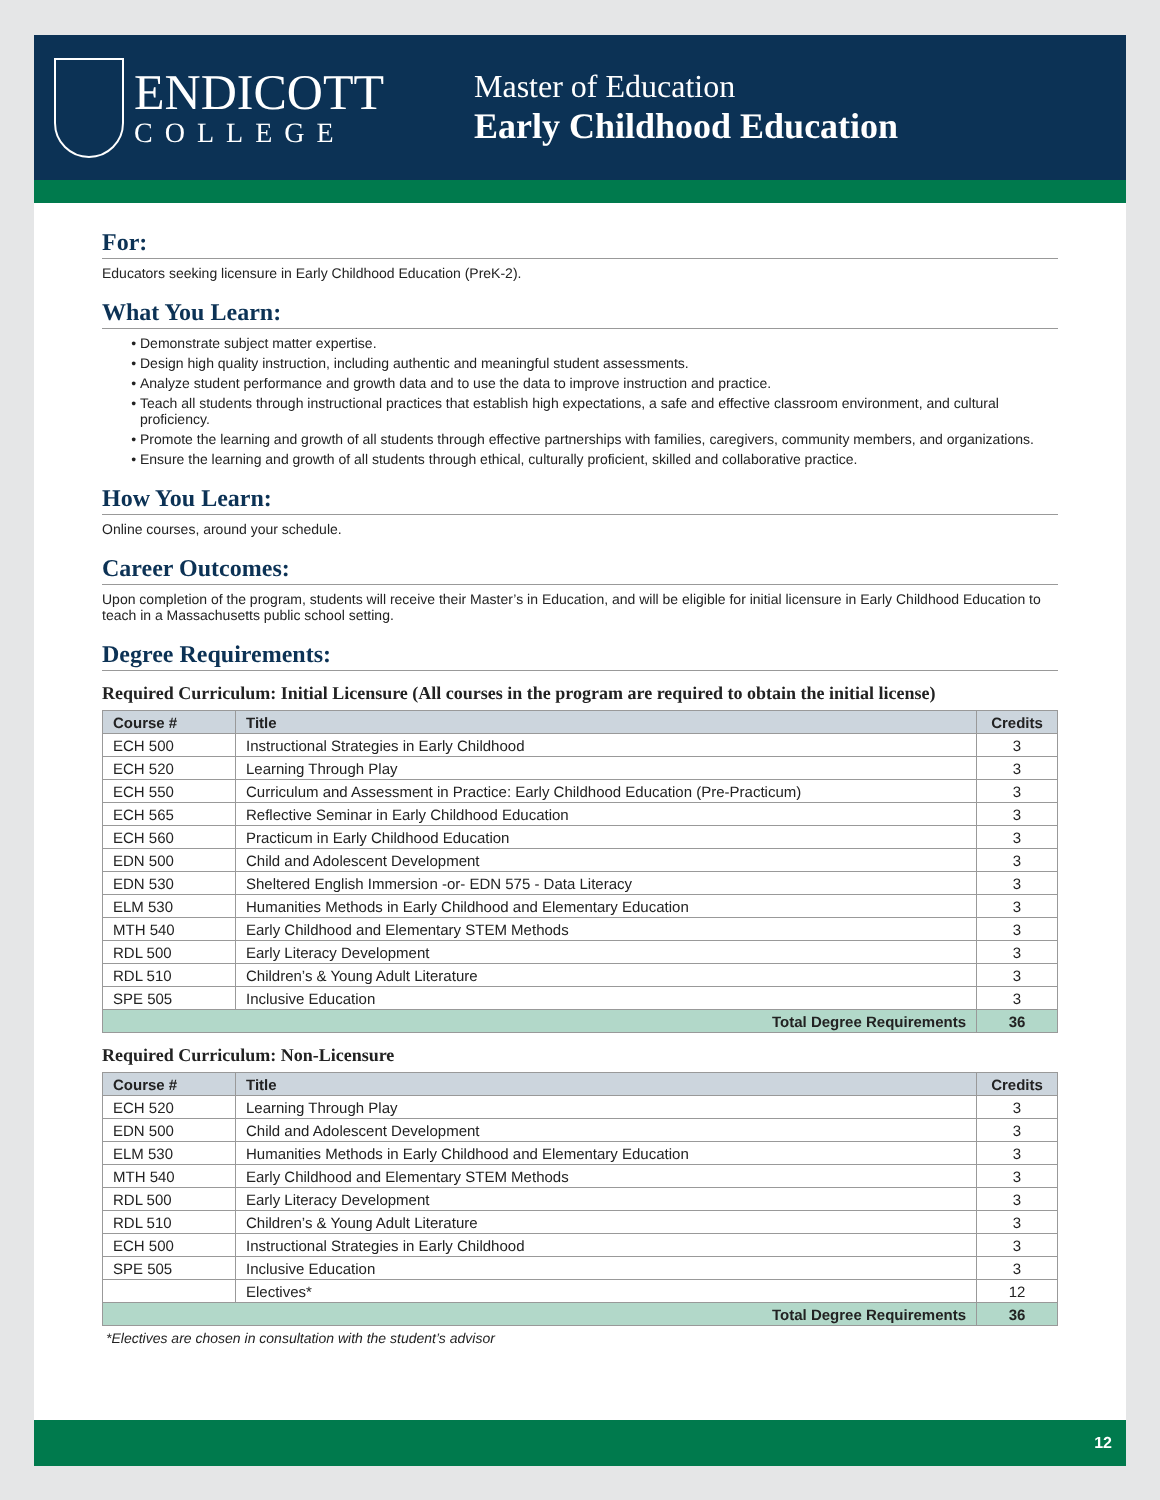ENDICOTT
COLLEGE
Master of Education
Early Childhood Education
For:
Educators seeking licensure in Early Childhood Education (PreK-2).
What You Learn:
Demonstrate subject matter expertise.
Design high quality instruction, including authentic and meaningful student assessments.
Analyze student performance and growth data and to use the data to improve instruction and practice.
Teach all students through instructional practices that establish high expectations, a safe and effective classroom environment, and cultural proficiency.
Promote the learning and growth of all students through effective partnerships with families, caregivers, community members, and organizations.
Ensure the learning and growth of all students through ethical, culturally proficient, skilled and collaborative practice.
How You Learn:
Online courses, around your schedule.
Career Outcomes:
Upon completion of the program, students will receive their Master’s in Education, and will be eligible for initial licensure in Early Childhood Education to teach in a Massachusetts public school setting.
Degree Requirements:
Required Curriculum: Initial Licensure (All courses in the program are required to obtain the initial license)
| Course # | Title | Credits |
| --- | --- | --- |
| ECH 500 | Instructional Strategies in Early Childhood | 3 |
| ECH 520 | Learning Through Play | 3 |
| ECH 550 | Curriculum and Assessment in Practice: Early Childhood Education (Pre-Practicum) | 3 |
| ECH 565 | Reflective Seminar in Early Childhood Education | 3 |
| ECH 560 | Practicum in Early Childhood Education | 3 |
| EDN 500 | Child and Adolescent Development | 3 |
| EDN 530 | Sheltered English Immersion -or- EDN 575 - Data Literacy | 3 |
| ELM 530 | Humanities Methods in Early Childhood and Elementary Education | 3 |
| MTH 540 | Early Childhood and Elementary STEM Methods | 3 |
| RDL 500 | Early Literacy Development | 3 |
| RDL 510 | Children’s & Young Adult Literature | 3 |
| SPE 505 | Inclusive Education | 3 |
| Total Degree Requirements | | 36 |
Required Curriculum: Non-Licensure
| Course # | Title | Credits |
| --- | --- | --- |
| ECH 520 | Learning Through Play | 3 |
| EDN 500 | Child and Adolescent Development | 3 |
| ELM 530 | Humanities Methods in Early Childhood and Elementary Education | 3 |
| MTH 540 | Early Childhood and Elementary STEM Methods | 3 |
| RDL 500 | Early Literacy Development | 3 |
| RDL 510 | Children’s & Young Adult Literature | 3 |
| ECH 500 | Instructional Strategies in Early Childhood | 3 |
| SPE 505 | Inclusive Education | 3 |
| | Electives* | 12 |
| Total Degree Requirements | | 36 |
*Electives are chosen in consultation with the student’s advisor
12